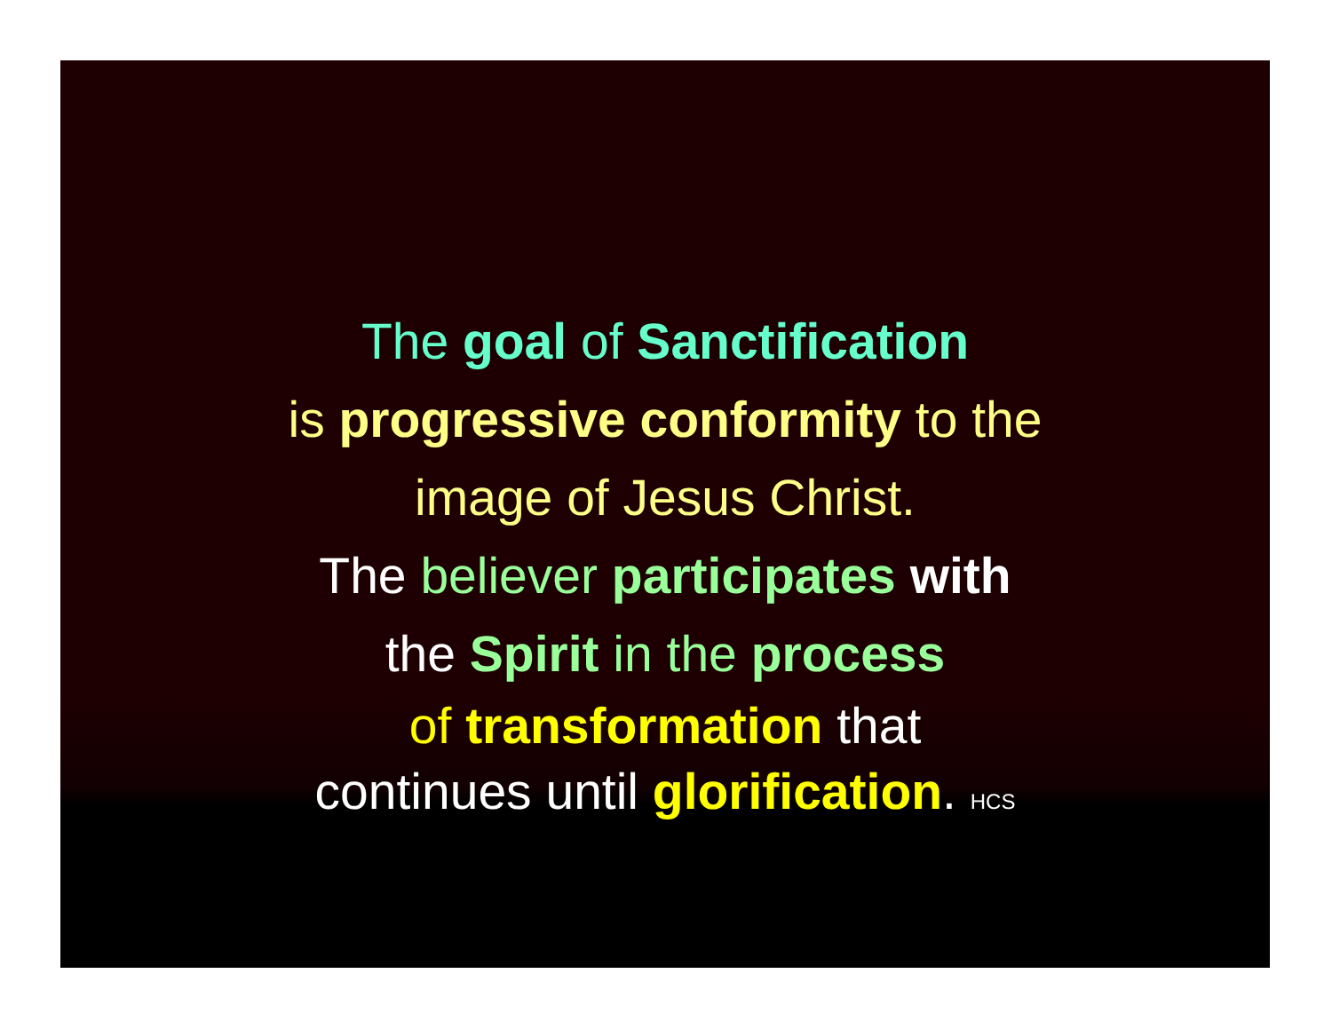The goal of Sanctification
is progressive conformity to the
image of Jesus Christ.
The believer participates with
the Spirit in the process
of transformation that
continues until glorification. HCS